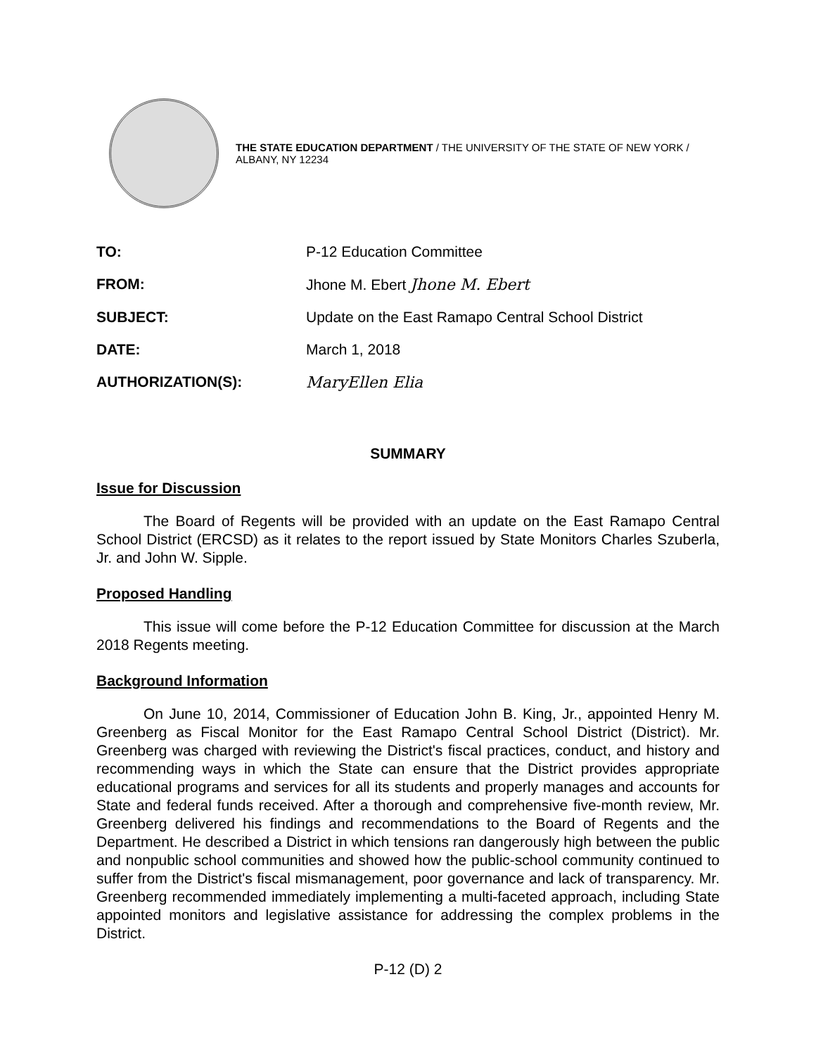THE STATE EDUCATION DEPARTMENT / THE UNIVERSITY OF THE STATE OF NEW YORK / ALBANY, NY 12234
| TO: | P-12 Education Committee |
| FROM: | Jhone M. Ebert Jhone M. Ebert |
| SUBJECT: | Update on the East Ramapo Central School District |
| DATE: | March 1, 2018 |
| AUTHORIZATION(S): | MaryEllen Elia |
SUMMARY
Issue for Discussion
The Board of Regents will be provided with an update on the East Ramapo Central School District (ERCSD) as it relates to the report issued by State Monitors Charles Szuberla, Jr. and John W. Sipple.
Proposed Handling
This issue will come before the P-12 Education Committee for discussion at the March 2018 Regents meeting.
Background Information
On June 10, 2014, Commissioner of Education John B. King, Jr., appointed Henry M. Greenberg as Fiscal Monitor for the East Ramapo Central School District (District). Mr. Greenberg was charged with reviewing the District's fiscal practices, conduct, and history and recommending ways in which the State can ensure that the District provides appropriate educational programs and services for all its students and properly manages and accounts for State and federal funds received. After a thorough and comprehensive five-month review, Mr. Greenberg delivered his findings and recommendations to the Board of Regents and the Department. He described a District in which tensions ran dangerously high between the public and nonpublic school communities and showed how the public-school community continued to suffer from the District's fiscal mismanagement, poor governance and lack of transparency. Mr. Greenberg recommended immediately implementing a multi-faceted approach, including State appointed monitors and legislative assistance for addressing the complex problems in the District.
P-12 (D) 2